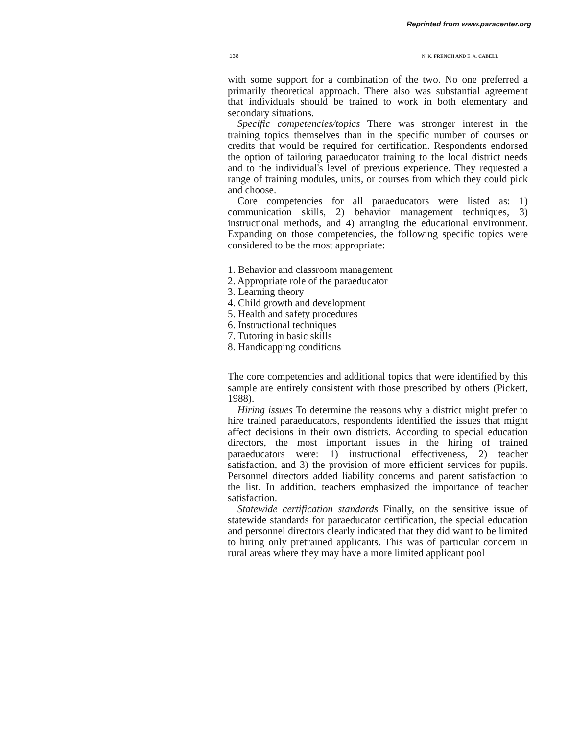Reprinted from www.paracenter.org
138 N. K. FRENCH AND E. A. CABELL
with some support for a combination of the two. No one preferred a primarily theoretical approach. There also was substantial agreement that individuals should be trained to work in both elementary and secondary situations.
Specific competencies/topics There was stronger interest in the training topics themselves than in the specific number of courses or credits that would be required for certification. Respondents endorsed the option of tailoring paraeducator training to the local district needs and to the individual's level of previous experience. They requested a range of training modules, units, or courses from which they could pick and choose.
Core competencies for all paraeducators were listed as: 1) communication skills, 2) behavior management techniques, 3) instructional methods, and 4) arranging the educational environment. Expanding on those competencies, the following specific topics were considered to be the most appropriate:
1. Behavior and classroom management
2. Appropriate role of the paraeducator
3. Learning theory
4. Child growth and development
5. Health and safety procedures
6. Instructional techniques
7. Tutoring in basic skills
8. Handicapping conditions
The core competencies and additional topics that were identified by this sample are entirely consistent with those prescribed by others (Pickett, 1988).
Hiring issues To determine the reasons why a district might prefer to hire trained paraeducators, respondents identified the issues that might affect decisions in their own districts. According to special education directors, the most important issues in the hiring of trained paraeducators were: 1) instructional effectiveness, 2) teacher satisfaction, and 3) the provision of more efficient services for pupils. Personnel directors added liability concerns and parent satisfaction to the list. In addition, teachers emphasized the importance of teacher satisfaction.
Statewide certification standards Finally, on the sensitive issue of statewide standards for paraeducator certification, the special education and personnel directors clearly indicated that they did want to be limited to hiring only pretrained applicants. This was of particular concern in rural areas where they may have a more limited applicant pool